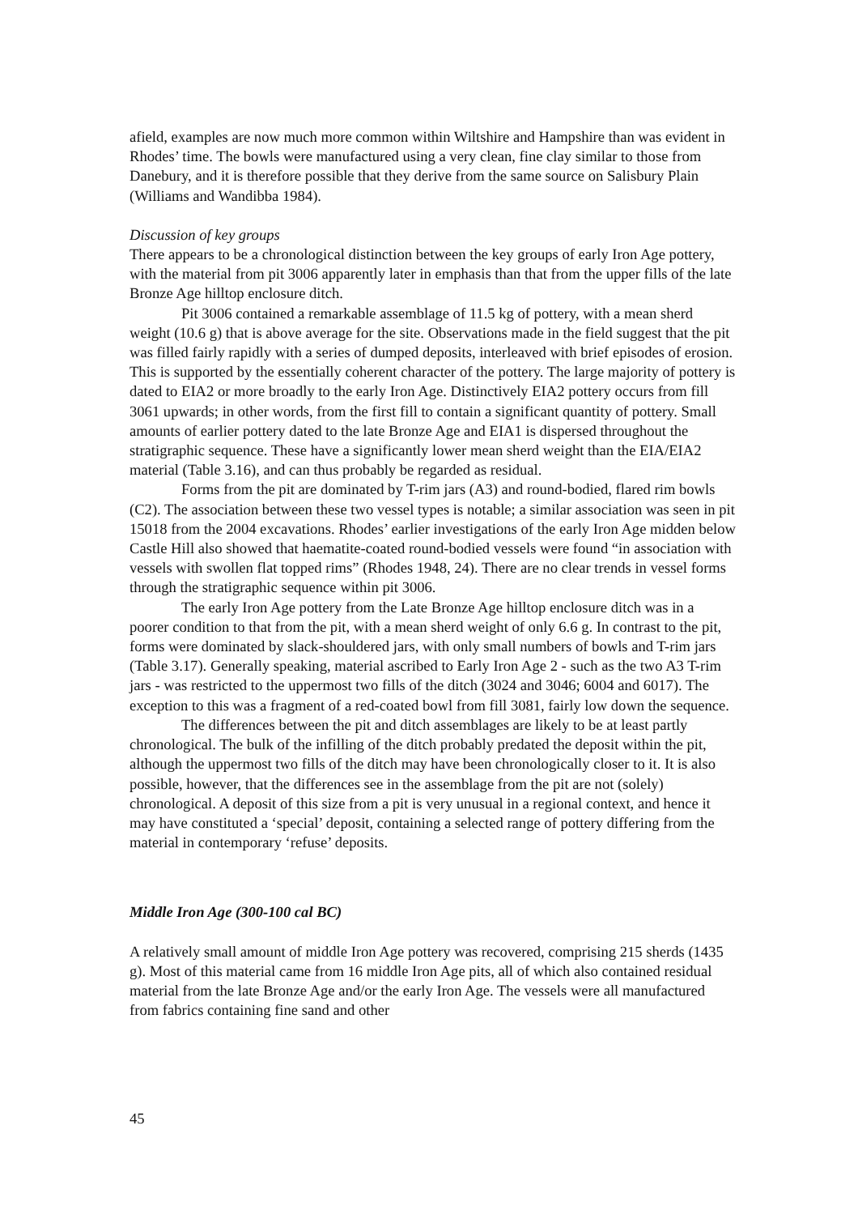afield, examples are now much more common within Wiltshire and Hampshire than was evident in Rhodes’ time. The bowls were manufactured using a very clean, fine clay similar to those from Danebury, and it is therefore possible that they derive from the same source on Salisbury Plain (Williams and Wandibba 1984).
Discussion of key groups
There appears to be a chronological distinction between the key groups of early Iron Age pottery, with the material from pit 3006 apparently later in emphasis than that from the upper fills of the late Bronze Age hilltop enclosure ditch.
Pit 3006 contained a remarkable assemblage of 11.5 kg of pottery, with a mean sherd weight (10.6 g) that is above average for the site. Observations made in the field suggest that the pit was filled fairly rapidly with a series of dumped deposits, interleaved with brief episodes of erosion. This is supported by the essentially coherent character of the pottery. The large majority of pottery is dated to EIA2 or more broadly to the early Iron Age. Distinctively EIA2 pottery occurs from fill 3061 upwards; in other words, from the first fill to contain a significant quantity of pottery. Small amounts of earlier pottery dated to the late Bronze Age and EIA1 is dispersed throughout the stratigraphic sequence. These have a significantly lower mean sherd weight than the EIA/EIA2 material (Table 3.16), and can thus probably be regarded as residual.
Forms from the pit are dominated by T-rim jars (A3) and round-bodied, flared rim bowls (C2). The association between these two vessel types is notable; a similar association was seen in pit 15018 from the 2004 excavations. Rhodes’ earlier investigations of the early Iron Age midden below Castle Hill also showed that haematite-coated round-bodied vessels were found “in association with vessels with swollen flat topped rims” (Rhodes 1948, 24). There are no clear trends in vessel forms through the stratigraphic sequence within pit 3006.
The early Iron Age pottery from the Late Bronze Age hilltop enclosure ditch was in a poorer condition to that from the pit, with a mean sherd weight of only 6.6 g. In contrast to the pit, forms were dominated by slack-shouldered jars, with only small numbers of bowls and T-rim jars (Table 3.17). Generally speaking, material ascribed to Early Iron Age 2 - such as the two A3 T-rim jars - was restricted to the uppermost two fills of the ditch (3024 and 3046; 6004 and 6017). The exception to this was a fragment of a red-coated bowl from fill 3081, fairly low down the sequence.
The differences between the pit and ditch assemblages are likely to be at least partly chronological. The bulk of the infilling of the ditch probably predated the deposit within the pit, although the uppermost two fills of the ditch may have been chronologically closer to it. It is also possible, however, that the differences see in the assemblage from the pit are not (solely) chronological. A deposit of this size from a pit is very unusual in a regional context, and hence it may have constituted a ‘special’ deposit, containing a selected range of pottery differing from the material in contemporary ‘refuse’ deposits.
Middle Iron Age (300-100 cal BC)
A relatively small amount of middle Iron Age pottery was recovered, comprising 215 sherds (1435 g). Most of this material came from 16 middle Iron Age pits, all of which also contained residual material from the late Bronze Age and/or the early Iron Age. The vessels were all manufactured from fabrics containing fine sand and other
45